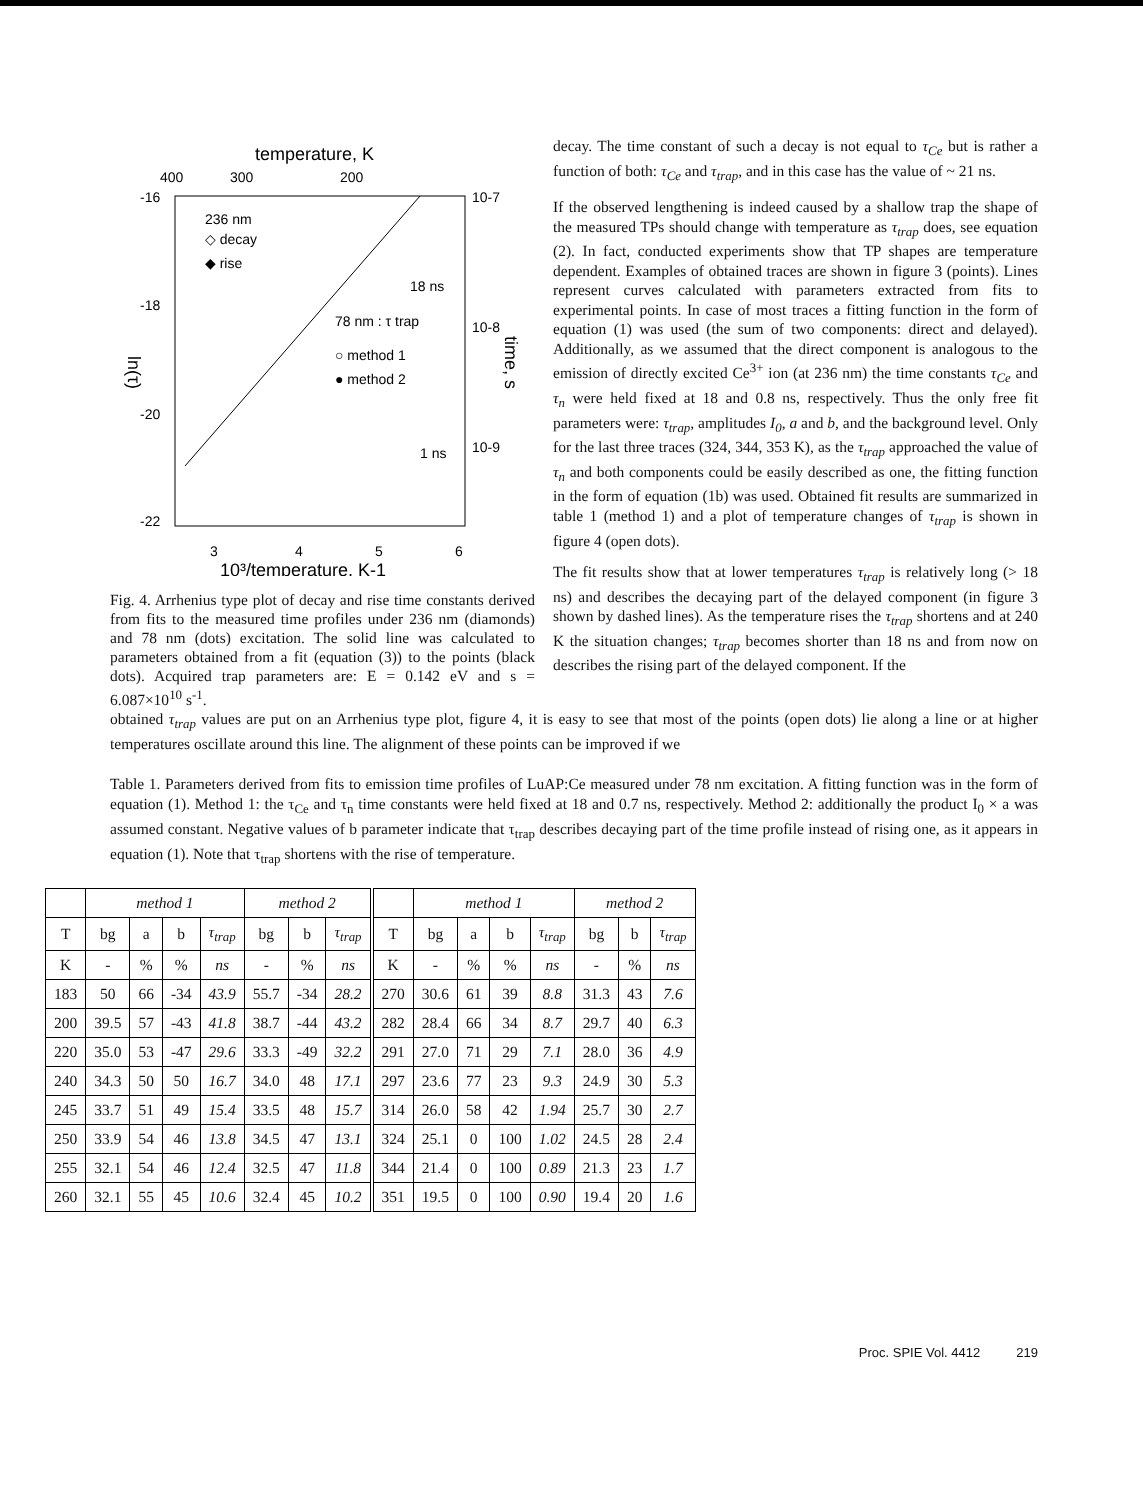temperature, K
400
300
200
-16
-18
-20
-22
10-7
10-8
10-9
236 nm
◇ decay
◆ rise
78 nm : τ trap
○ method 1
● method 2
18 ns
1 ns
3
4
5
6
10³/temperature, K-1
ln(τ)
time, s
Fig. 4. Arrhenius type plot of decay and rise time constants derived from fits to the measured time profiles under 236 nm (diamonds) and 78 nm (dots) excitation. The solid line was calculated to parameters obtained from a fit (equation (3)) to the points (black dots). Acquired trap parameters are: E = 0.142 eV and s = 6.087×10<sup>10</sup> s<sup>-1</sup>.
decay. The time constant of such a decay is not equal to τ<sub>Ce</sub> but is rather a function of both: τ<sub>Ce</sub> and τ<sub>trap</sub>, and in this case has the value of ~ 21 ns.
If the observed lengthening is indeed caused by a shallow trap the shape of the measured TPs should change with temperature as τ<sub>trap</sub> does, see equation (2). In fact, conducted experiments show that TP shapes are temperature dependent. Examples of obtained traces are shown in figure 3 (points). Lines represent curves calculated with parameters extracted from fits to experimental points. In case of most traces a fitting function in the form of equation (1) was used (the sum of two components: direct and delayed). Additionally, as we assumed that the direct component is analogous to the emission of directly excited Ce<sup>3+</sup> ion (at 236 nm) the time constants τ<sub>Ce</sub> and τ<sub>n</sub> were held fixed at 18 and 0.8 ns, respectively. Thus the only free fit parameters were: τ<sub>trap</sub>, amplitudes I<sub>0</sub>, a and b, and the background level. Only for the last three traces (324, 344, 353 K), as the τ<sub>trap</sub> approached the value of τ<sub>n</sub> and both components could be easily described as one, the fitting function in the form of equation (1b) was used. Obtained fit results are summarized in table 1 (method 1) and a plot of temperature changes of τ<sub>trap</sub> is shown in figure 4 (open dots).
The fit results show that at lower temperatures τ<sub>trap</sub> is relatively long (> 18 ns) and describes the decaying part of the delayed component (in figure 3 shown by dashed lines). As the temperature rises the τ<sub>trap</sub> shortens and at 240 K the situation changes; τ<sub>trap</sub> becomes shorter than 18 ns and from now on describes the rising part of the delayed component. If the
obtained τ<sub>trap</sub> values are put on an Arrhenius type plot, figure 4, it is easy to see that most of the points (open dots) lie along a line or at higher temperatures oscillate around this line. The alignment of these points can be improved if we
Table 1. Parameters derived from fits to emission time profiles of LuAP:Ce measured under 78 nm excitation. A fitting function was in the form of equation (1). Method 1: the τ<sub>Ce</sub> and τ<sub>n</sub> time constants were held fixed at 18 and 0.7 ns, respectively. Method 2: additionally the product I<sub>0</sub> × a was assumed constant. Negative values of b parameter indicate that τ<sub>trap</sub> describes decaying part of the time profile instead of rising one, as it appears in equation (1). Note that τ<sub>trap</sub> shortens with the rise of temperature.
| | method 1 | | | | method 2 | | | | method 1 | | | | method 2 | | |
| --- | --- | --- | --- | --- | --- | --- | --- | --- | --- | --- | --- | --- | --- | --- | --- |
| T | bg | a | b | τ<sub>trap</sub> | bg | b | τ<sub>trap</sub> | T | bg | a | b | τ<sub>trap</sub> | bg | b | τ<sub>trap</sub> |
| K | - | % | % | ns | - | % | ns | K | - | % | % | ns | - | % | ns |
| 183 | 50 | 66 | -34 | 43.9 | 55.7 | -34 | 28.2 | 270 | 30.6 | 61 | 39 | 8.8 | 31.3 | 43 | 7.6 |
| 200 | 39.5 | 57 | -43 | 41.8 | 38.7 | -44 | 43.2 | 282 | 28.4 | 66 | 34 | 8.7 | 29.7 | 40 | 6.3 |
| 220 | 35.0 | 53 | -47 | 29.6 | 33.3 | -49 | 32.2 | 291 | 27.0 | 71 | 29 | 7.1 | 28.0 | 36 | 4.9 |
| 240 | 34.3 | 50 | 50 | 16.7 | 34.0 | 48 | 17.1 | 297 | 23.6 | 77 | 23 | 9.3 | 24.9 | 30 | 5.3 |
| 245 | 33.7 | 51 | 49 | 15.4 | 33.5 | 48 | 15.7 | 314 | 26.0 | 58 | 42 | 1.94 | 25.7 | 30 | 2.7 |
| 250 | 33.9 | 54 | 46 | 13.8 | 34.5 | 47 | 13.1 | 324 | 25.1 | 0 | 100 | 1.02 | 24.5 | 28 | 2.4 |
| 255 | 32.1 | 54 | 46 | 12.4 | 32.5 | 47 | 11.8 | 344 | 21.4 | 0 | 100 | 0.89 | 21.3 | 23 | 1.7 |
| 260 | 32.1 | 55 | 45 | 10.6 | 32.4 | 45 | 10.2 | 351 | 19.5 | 0 | 100 | 0.90 | 19.4 | 20 | 1.6 |
Proc. SPIE Vol. 4412 219